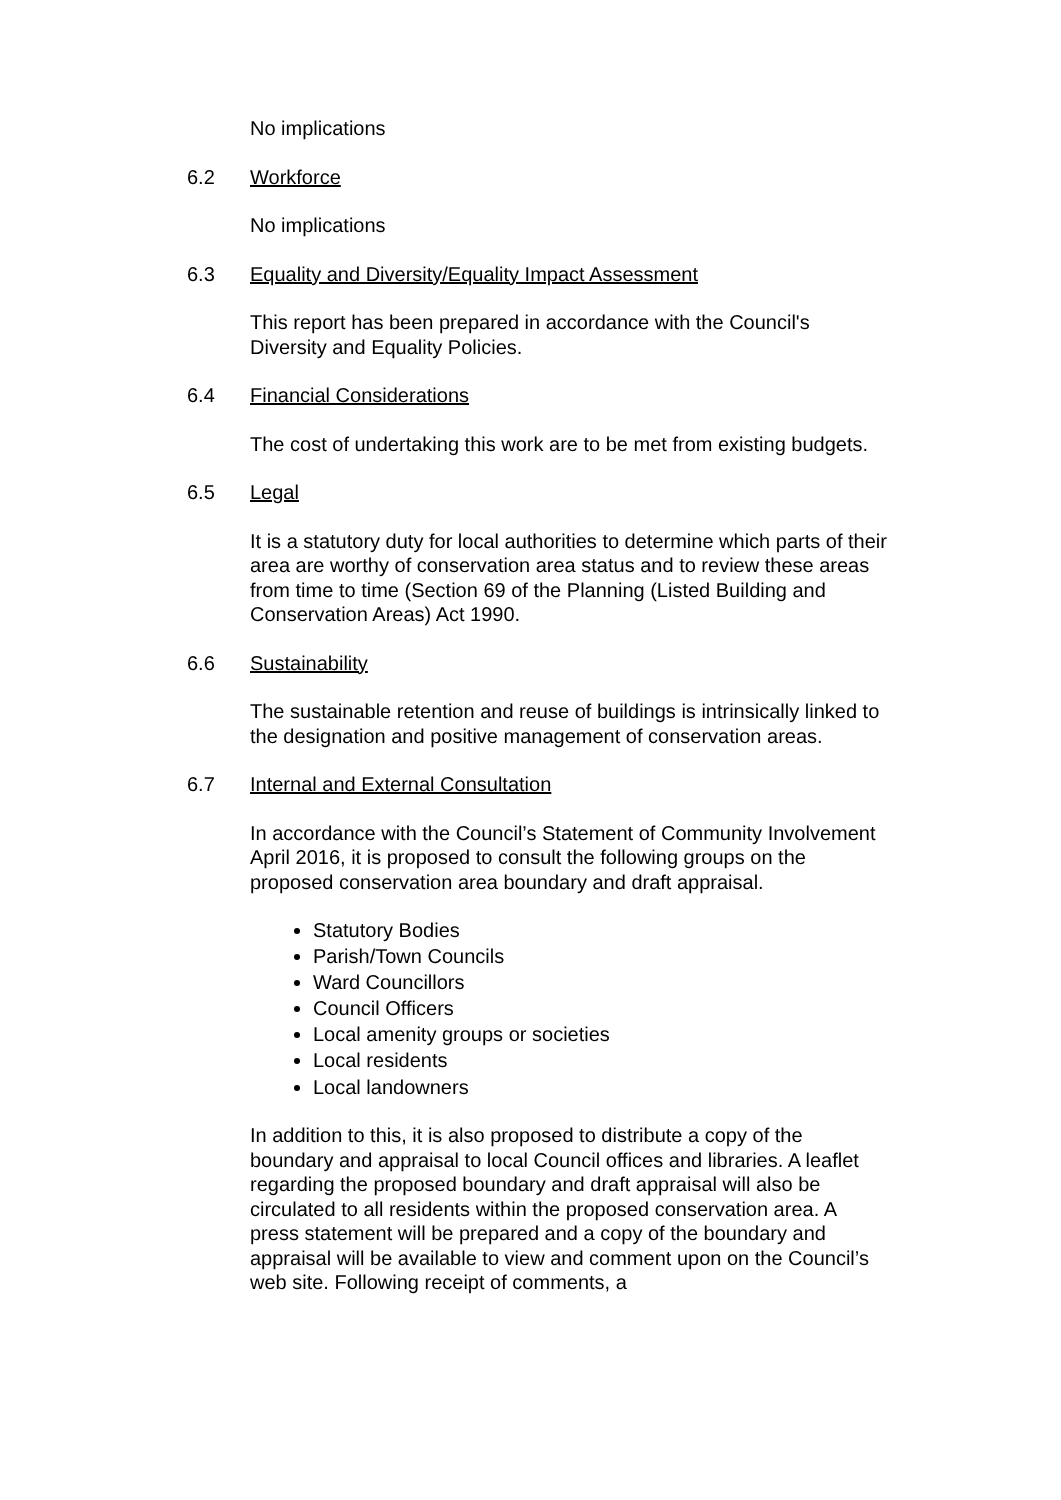No implications
6.2 Workforce
No implications
6.3 Equality and Diversity/Equality Impact Assessment
This report has been prepared in accordance with the Council's Diversity and Equality Policies.
6.4 Financial Considerations
The cost of undertaking this work are to be met from existing budgets.
6.5 Legal
It is a statutory duty for local authorities to determine which parts of their area are worthy of conservation area status and to review these areas from time to time (Section 69 of the Planning (Listed Building and Conservation Areas) Act 1990.
6.6 Sustainability
The sustainable retention and reuse of buildings is intrinsically linked to the designation and positive management of conservation areas.
6.7 Internal and External Consultation
In accordance with the Council’s Statement of Community Involvement April 2016, it is proposed to consult the following groups on the proposed conservation area boundary and draft appraisal.
Statutory Bodies
Parish/Town Councils
Ward Councillors
Council Officers
Local amenity groups or societies
Local residents
Local landowners
In addition to this, it is also proposed to distribute a copy of the boundary and appraisal to local Council offices and libraries. A leaflet regarding the proposed boundary and draft appraisal will also be circulated to all residents within the proposed conservation area. A press statement will be prepared and a copy of the boundary and appraisal will be available to view and comment upon on the Council’s web site. Following receipt of comments, a